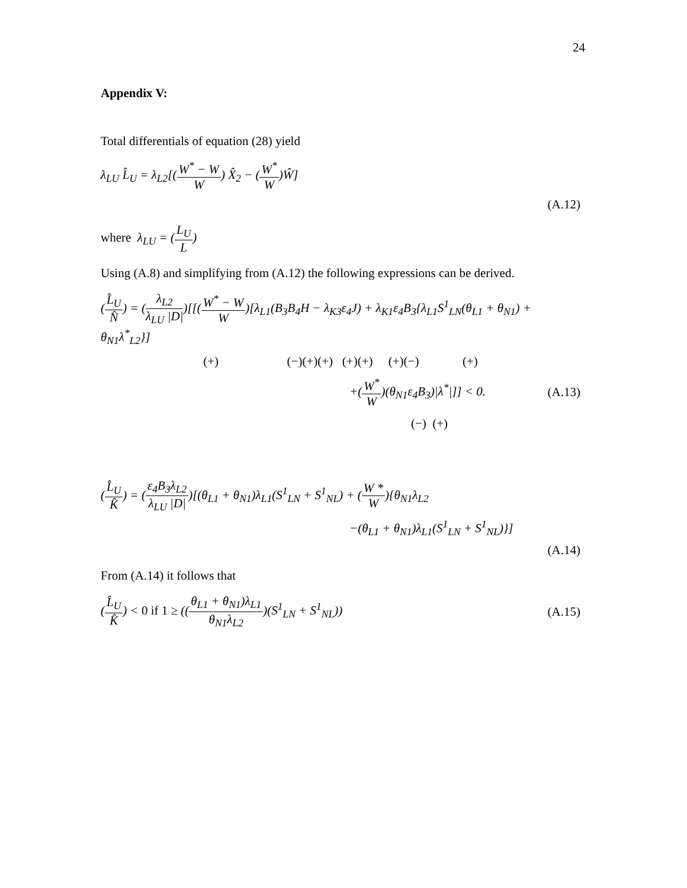24
Appendix V:
Total differentials of equation (28) yield
λ<sub>LU</sub> L̂<sub>U</sub> = λ<sub>L2</sub>[(W<sup>*</sup> − W W) X̂<sub>2</sub> − (W<sup>*</sup> W)Ŵ]
(A.12)
where λ<sub>LU</sub> = (L<sub>U</sub> L)
Using (A.8) and simplifying from (A.12) the following expressions can be derived.
(L̂<sub>U</sub> N̂) = (λ<sub>L2</sub> λ<sub>LU</sub> |D|)[[(W<sup>*</sup> − W W)[λ<sub>L1</sub>(B<sub>3</sub>B<sub>4</sub>H − λ<sub>K3</sub>ε<sub>4</sub>J) + λ<sub>K1</sub>ε<sub>4</sub>B<sub>3</sub>{λ<sub>L1</sub>S<sup>1</sup><sub>LN</sub>(θ<sub>L1</sub> + θ<sub>N1</sub>) + θ<sub>N1</sub>λ<sup>*</sup><sub>L2</sub>}]
(+) (−)(+)(+) (+)(+) (+)(−) (+)
+(W<sup>*</sup> W)(θ<sub>N1</sub>ε<sub>4</sub>B<sub>3</sub>)|λ<sup>*</sup>|]] < 0. (A.13)
(−) (+)
(L̂<sub>U</sub> K̂) = (ε<sub>4</sub>B<sub>3</sub>λ<sub>L2</sub> λ<sub>LU</sub> |D|)[(θ<sub>L1</sub> + θ<sub>N1</sub>)λ<sub>L1</sub>(S<sup>1</sup><sub>LN</sub> + S<sup>1</sup><sub>NL</sub>) + (W * W){θ<sub>N1</sub>λ<sub>L2</sub>
−(θ<sub>L1</sub> + θ<sub>N1</sub>)λ<sub>L1</sub>(S<sup>1</sup><sub>LN</sub> + S<sup>1</sup><sub>NL</sub>)}]
(A.14)
From (A.14) it follows that
(L̂<sub>U</sub> K̂) < 0 if 1 ≥ ((θ<sub>L1</sub> + θ<sub>N1</sub>)λ<sub>L1</sub> θ<sub>N1</sub>λ<sub>L2</sub>)(S<sup>1</sup><sub>LN</sub> + S<sup>1</sup><sub>NL</sub>)) (A.15)